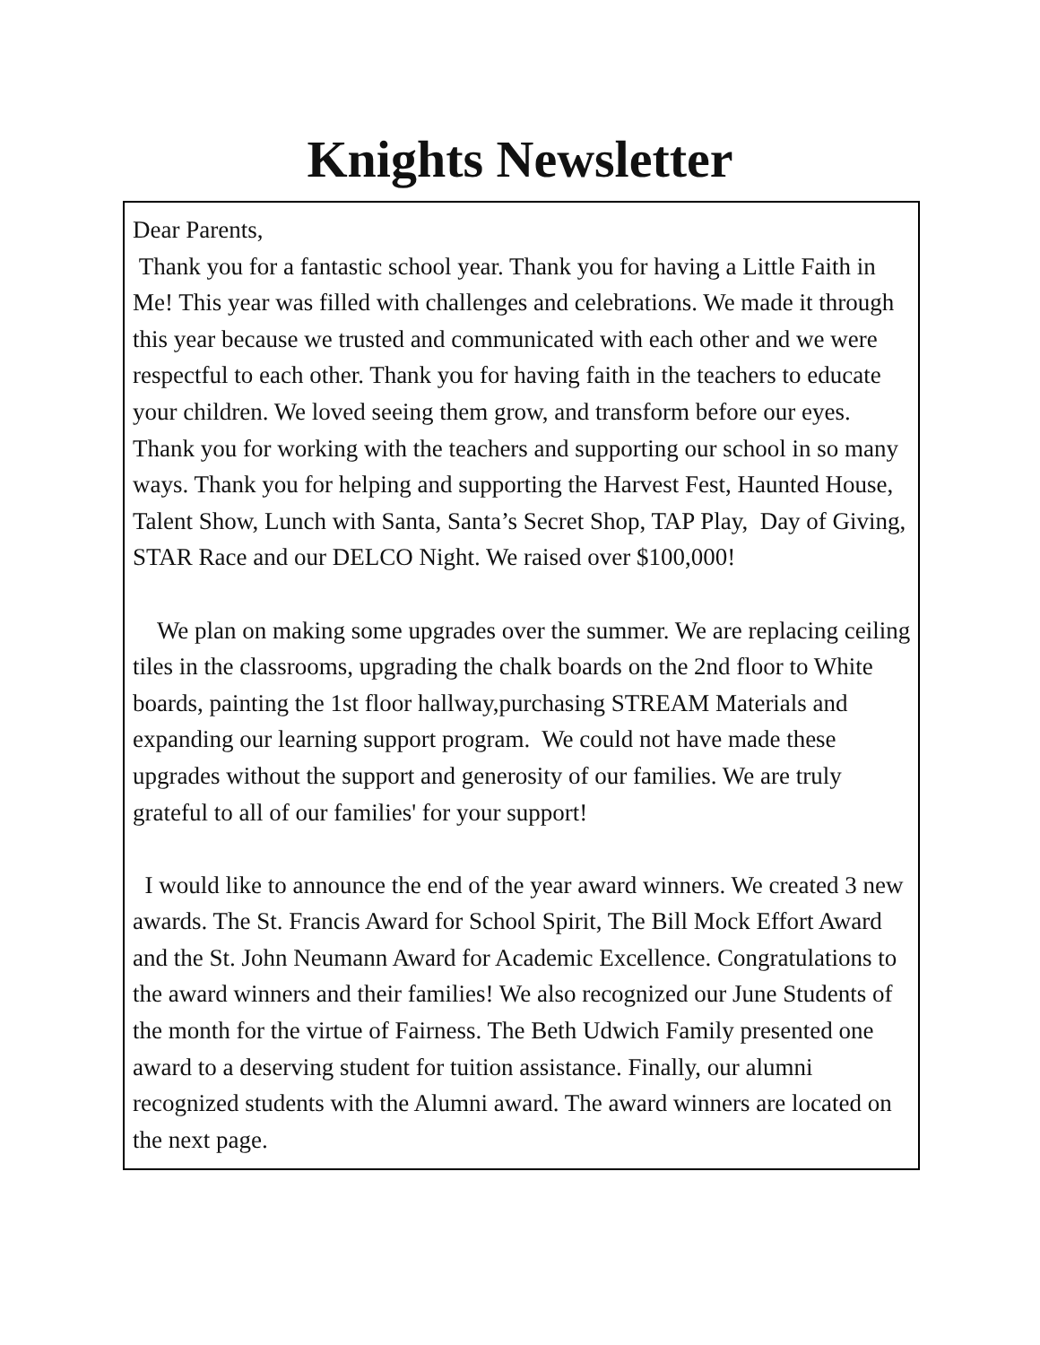Knights Newsletter
Dear Parents,
Thank you for a fantastic school year. Thank you for having a Little Faith in Me! This year was filled with challenges and celebrations. We made it through this year because we trusted and communicated with each other and we were respectful to each other. Thank you for having faith in the teachers to educate your children. We loved seeing them grow, and transform before our eyes. Thank you for working with the teachers and supporting our school in so many ways. Thank you for helping and supporting the Harvest Fest, Haunted House, Talent Show, Lunch with Santa, Santa’s Secret Shop, TAP Play, Day of Giving, STAR Race and our DELCO Night. We raised over $100,000!
We plan on making some upgrades over the summer. We are replacing ceiling tiles in the classrooms, upgrading the chalk boards on the 2nd floor to White boards, painting the 1st floor hallway,purchasing STREAM Materials and expanding our learning support program. We could not have made these upgrades without the support and generosity of our families. We are truly grateful to all of our families' for your support!
I would like to announce the end of the year award winners. We created 3 new awards. The St. Francis Award for School Spirit, The Bill Mock Effort Award and the St. John Neumann Award for Academic Excellence. Congratulations to the award winners and their families! We also recognized our June Students of the month for the virtue of Fairness. The Beth Udwich Family presented one award to a deserving student for tuition assistance. Finally, our alumni recognized students with the Alumni award. The award winners are located on the next page.